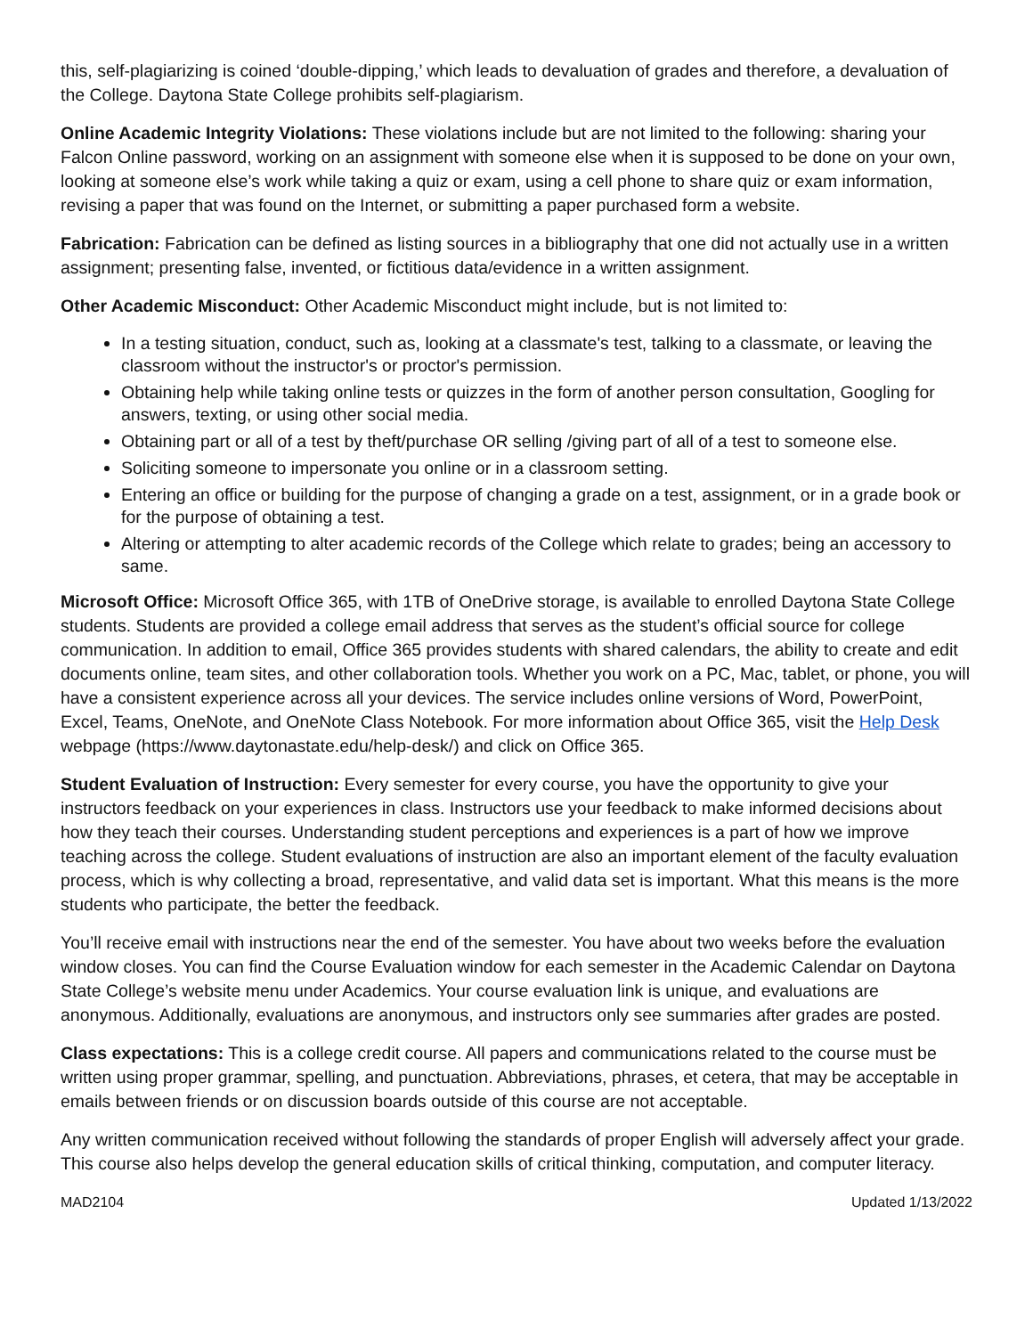this, self-plagiarizing is coined ‘double-dipping,’ which leads to devaluation of grades and therefore, a devaluation of the College. Daytona State College prohibits self-plagiarism.
Online Academic Integrity Violations: These violations include but are not limited to the following: sharing your Falcon Online password, working on an assignment with someone else when it is supposed to be done on your own, looking at someone else’s work while taking a quiz or exam, using a cell phone to share quiz or exam information, revising a paper that was found on the Internet, or submitting a paper purchased form a website.
Fabrication: Fabrication can be defined as listing sources in a bibliography that one did not actually use in a written assignment; presenting false, invented, or fictitious data/evidence in a written assignment.
Other Academic Misconduct: Other Academic Misconduct might include, but is not limited to:
In a testing situation, conduct, such as, looking at a classmate's test, talking to a classmate, or leaving the classroom without the instructor's or proctor's permission.
Obtaining help while taking online tests or quizzes in the form of another person consultation, Googling for answers, texting, or using other social media.
Obtaining part or all of a test by theft/purchase OR selling /giving part of all of a test to someone else.
Soliciting someone to impersonate you online or in a classroom setting.
Entering an office or building for the purpose of changing a grade on a test, assignment, or in a grade book or for the purpose of obtaining a test.
Altering or attempting to alter academic records of the College which relate to grades; being an accessory to same.
Microsoft Office: Microsoft Office 365, with 1TB of OneDrive storage, is available to enrolled Daytona State College students. Students are provided a college email address that serves as the student’s official source for college communication. In addition to email, Office 365 provides students with shared calendars, the ability to create and edit documents online, team sites, and other collaboration tools. Whether you work on a PC, Mac, tablet, or phone, you will have a consistent experience across all your devices. The service includes online versions of Word, PowerPoint, Excel, Teams, OneNote, and OneNote Class Notebook. For more information about Office 365, visit the Help Desk webpage (https://www.daytonastate.edu/help-desk/) and click on Office 365.
Student Evaluation of Instruction: Every semester for every course, you have the opportunity to give your instructors feedback on your experiences in class. Instructors use your feedback to make informed decisions about how they teach their courses. Understanding student perceptions and experiences is a part of how we improve teaching across the college. Student evaluations of instruction are also an important element of the faculty evaluation process, which is why collecting a broad, representative, and valid data set is important. What this means is the more students who participate, the better the feedback.
You’ll receive email with instructions near the end of the semester. You have about two weeks before the evaluation window closes. You can find the Course Evaluation window for each semester in the Academic Calendar on Daytona State College’s website menu under Academics. Your course evaluation link is unique, and evaluations are anonymous. Additionally, evaluations are anonymous, and instructors only see summaries after grades are posted.
Class expectations: This is a college credit course. All papers and communications related to the course must be written using proper grammar, spelling, and punctuation. Abbreviations, phrases, et cetera, that may be acceptable in emails between friends or on discussion boards outside of this course are not acceptable.
Any written communication received without following the standards of proper English will adversely affect your grade. This course also helps develop the general education skills of critical thinking, computation, and computer literacy.
MAD2104 Updated 1/13/2022